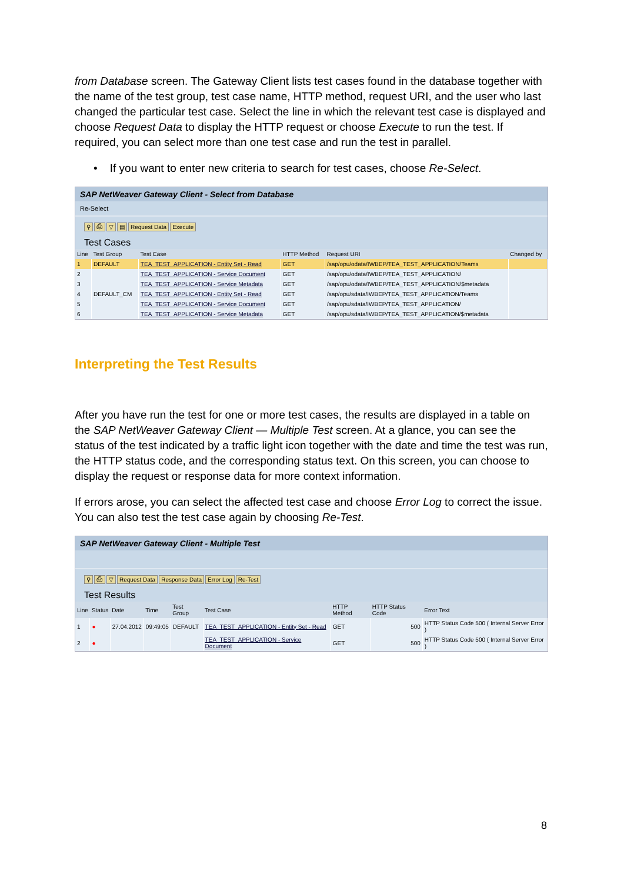from Database screen. The Gateway Client lists test cases found in the database together with the name of the test group, test case name, HTTP method, request URI, and the user who last changed the particular test case. Select the line in which the relevant test case is displayed and choose Request Data to display the HTTP request or choose Execute to run the test. If required, you can select more than one test case and run the test in parallel.
• If you want to enter new criteria to search for test cases, choose Re-Select.
SAP NetWeaver Gateway Client - Select from Database
Re-Select
⚲ ⎙ ▽ ▤ Request Data Execute
Test Cases
| Line | Test Group | Test Case | HTTP Method | Request URI | Changed by |
| --- | --- | --- | --- | --- | --- |
| 1 | DEFAULT | TEA_TEST_APPLICATION - Entity Set - Read | GET | /sap/opu/odata/IWBEP/TEA_TEST_APPLICATION/Teams | |
| 2 | | TEA_TEST_APPLICATION - Service Document | GET | /sap/opu/odata/IWBEP/TEA_TEST_APPLICATION/ | |
| 3 | | TEA_TEST_APPLICATION - Service Metadata | GET | /sap/opu/odata/IWBEP/TEA_TEST_APPLICATION/$metadata | |
| 4 | DEFAULT_CM | TEA_TEST_APPLICATION - Entity Set - Read | GET | /sap/opu/sdata/IWBEP/TEA_TEST_APPLICATION/Teams | |
| 5 | | TEA_TEST_APPLICATION - Service Document | GET | /sap/opu/sdata/IWBEP/TEA_TEST_APPLICATION/ | |
| 6 | | TEA_TEST_APPLICATION - Service Metadata | GET | /sap/opu/sdata/IWBEP/TEA_TEST_APPLICATION/$metadata | |
Interpreting the Test Results
After you have run the test for one or more test cases, the results are displayed in a table on the SAP NetWeaver Gateway Client — Multiple Test screen. At a glance, you can see the status of the test indicated by a traffic light icon together with the date and time the test was run, the HTTP status code, and the corresponding status text. On this screen, you can choose to display the request or response data for more context information.
If errors arose, you can select the affected test case and choose Error Log to correct the issue. You can also test the test case again by choosing Re-Test.
SAP NetWeaver Gateway Client - Multiple Test
⚲ ⎙ ▽ Request Data Response Data Error Log Re-Test
Test Results
| Line | Status | Date | Time | Test Group | Test Case | HTTP Method | HTTP Status Code | Error Text |
| --- | --- | --- | --- | --- | --- | --- | --- | --- |
| 1 | ● | 27.04.2012 | 09:49:05 | DEFAULT | TEA_TEST_APPLICATION - Entity Set - Read | GET | 500 | HTTP Status Code 500 ( Internal Server Error ) |
| 2 | ● | | | | TEA_TEST_APPLICATION - Service Document | GET | 500 | HTTP Status Code 500 ( Internal Server Error ) |
8